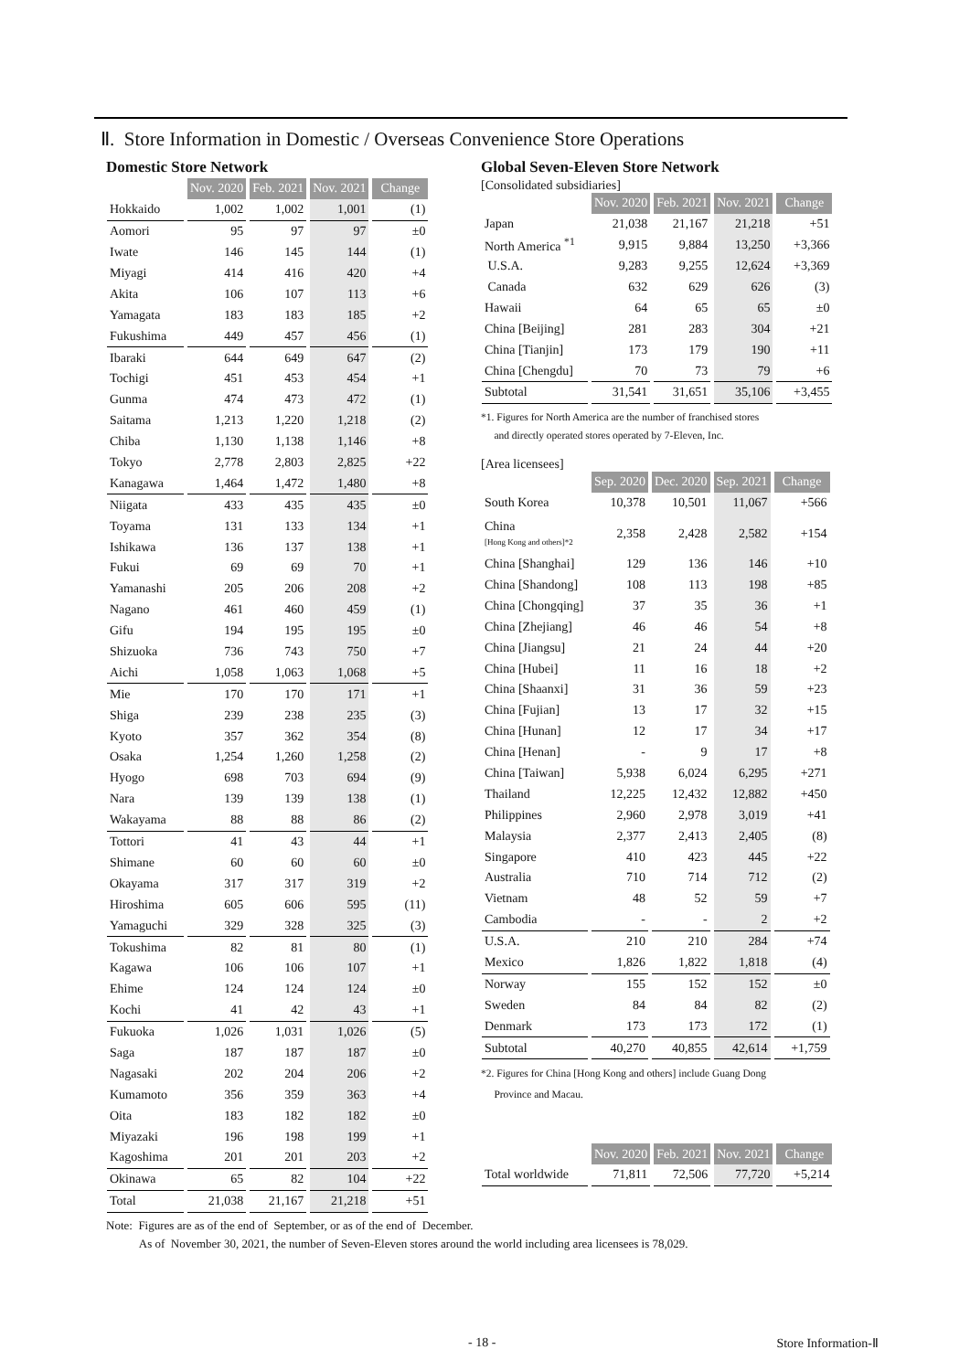Ⅱ. Store Information in Domestic / Overseas Convenience Store Operations
Domestic Store Network
| | Nov. 2020 | Feb. 2021 | Nov. 2021 | Change |
| Hokkaido | 1,002 | 1,002 | 1,001 | (1) |
| Aomori | 95 | 97 | 97 | ±0 |
| Iwate | 146 | 145 | 144 | (1) |
| Miyagi | 414 | 416 | 420 | +4 |
| Akita | 106 | 107 | 113 | +6 |
| Yamagata | 183 | 183 | 185 | +2 |
| Fukushima | 449 | 457 | 456 | (1) |
| Ibaraki | 644 | 649 | 647 | (2) |
| Tochigi | 451 | 453 | 454 | +1 |
| Gunma | 474 | 473 | 472 | (1) |
| Saitama | 1,213 | 1,220 | 1,218 | (2) |
| Chiba | 1,130 | 1,138 | 1,146 | +8 |
| Tokyo | 2,778 | 2,803 | 2,825 | +22 |
| Kanagawa | 1,464 | 1,472 | 1,480 | +8 |
| Niigata | 433 | 435 | 435 | ±0 |
| Toyama | 131 | 133 | 134 | +1 |
| Ishikawa | 136 | 137 | 138 | +1 |
| Fukui | 69 | 69 | 70 | +1 |
| Yamanashi | 205 | 206 | 208 | +2 |
| Nagano | 461 | 460 | 459 | (1) |
| Gifu | 194 | 195 | 195 | ±0 |
| Shizuoka | 736 | 743 | 750 | +7 |
| Aichi | 1,058 | 1,063 | 1,068 | +5 |
| Mie | 170 | 170 | 171 | +1 |
| Shiga | 239 | 238 | 235 | (3) |
| Kyoto | 357 | 362 | 354 | (8) |
| Osaka | 1,254 | 1,260 | 1,258 | (2) |
| Hyogo | 698 | 703 | 694 | (9) |
| Nara | 139 | 139 | 138 | (1) |
| Wakayama | 88 | 88 | 86 | (2) |
| Tottori | 41 | 43 | 44 | +1 |
| Shimane | 60 | 60 | 60 | ±0 |
| Okayama | 317 | 317 | 319 | +2 |
| Hiroshima | 605 | 606 | 595 | (11) |
| Yamaguchi | 329 | 328 | 325 | (3) |
| Tokushima | 82 | 81 | 80 | (1) |
| Kagawa | 106 | 106 | 107 | +1 |
| Ehime | 124 | 124 | 124 | ±0 |
| Kochi | 41 | 42 | 43 | +1 |
| Fukuoka | 1,026 | 1,031 | 1,026 | (5) |
| Saga | 187 | 187 | 187 | ±0 |
| Nagasaki | 202 | 204 | 206 | +2 |
| Kumamoto | 356 | 359 | 363 | +4 |
| Oita | 183 | 182 | 182 | ±0 |
| Miyazaki | 196 | 198 | 199 | +1 |
| Kagoshima | 201 | 201 | 203 | +2 |
| Okinawa | 65 | 82 | 104 | +22 |
| Total | 21,038 | 21,167 | 21,218 | +51 |
Global Seven-Eleven Store Network
[Consolidated subsidiaries]
| | Nov. 2020 | Feb. 2021 | Nov. 2021 | Change |
| Japan | 21,038 | 21,167 | 21,218 | +51 |
| North America <sup>*1</sup> | 9,915 | 9,884 | 13,250 | +3,366 |
| U.S.A. | 9,283 | 9,255 | 12,624 | +3,369 |
| Canada | 632 | 629 | 626 | (3) |
| Hawaii | 64 | 65 | 65 | ±0 |
| China [Beijing] | 281 | 283 | 304 | +21 |
| China [Tianjin] | 173 | 179 | 190 | +11 |
| China [Chengdu] | 70 | 73 | 79 | +6 |
| Subtotal | 31,541 | 31,651 | 35,106 | +3,455 |
*1. Figures for North America are the number of franchised stores
and directly operated stores operated by 7-Eleven, Inc.
[Area licensees]
| | Sep. 2020 | Dec. 2020 | Sep. 2021 | Change |
| South Korea | 10,378 | 10,501 | 11,067 | +566 |
| China [Hong Kong and others]*2 | 2,358 | 2,428 | 2,582 | +154 |
| China [Shanghai] | 129 | 136 | 146 | +10 |
| China [Shandong] | 108 | 113 | 198 | +85 |
| China [Chongqing] | 37 | 35 | 36 | +1 |
| China [Zhejiang] | 46 | 46 | 54 | +8 |
| China [Jiangsu] | 21 | 24 | 44 | +20 |
| China [Hubei] | 11 | 16 | 18 | +2 |
| China [Shaanxi] | 31 | 36 | 59 | +23 |
| China [Fujian] | 13 | 17 | 32 | +15 |
| China [Hunan] | 12 | 17 | 34 | +17 |
| China [Henan] | - | 9 | 17 | +8 |
| China [Taiwan] | 5,938 | 6,024 | 6,295 | +271 |
| Thailand | 12,225 | 12,432 | 12,882 | +450 |
| Philippines | 2,960 | 2,978 | 3,019 | +41 |
| Malaysia | 2,377 | 2,413 | 2,405 | (8) |
| Singapore | 410 | 423 | 445 | +22 |
| Australia | 710 | 714 | 712 | (2) |
| Vietnam | 48 | 52 | 59 | +7 |
| Cambodia | - | - | 2 | +2 |
| U.S.A. | 210 | 210 | 284 | +74 |
| Mexico | 1,826 | 1,822 | 1,818 | (4) |
| Norway | 155 | 152 | 152 | ±0 |
| Sweden | 84 | 84 | 82 | (2) |
| Denmark | 173 | 173 | 172 | (1) |
| Subtotal | 40,270 | 40,855 | 42,614 | +1,759 |
*2. Figures for China [Hong Kong and others] include Guang Dong
Province and Macau.
| | Nov. 2020 | Feb. 2021 | Nov. 2021 | Change |
| Total worldwide | 71,811 | 72,506 | 77,720 | +5,214 |
Note: Figures are as of the end of September, or as of the end of December.
As of November 30, 2021, the number of Seven-Eleven stores around the world including area licensees is 78,029.
- 18 - Store Information-Ⅱ